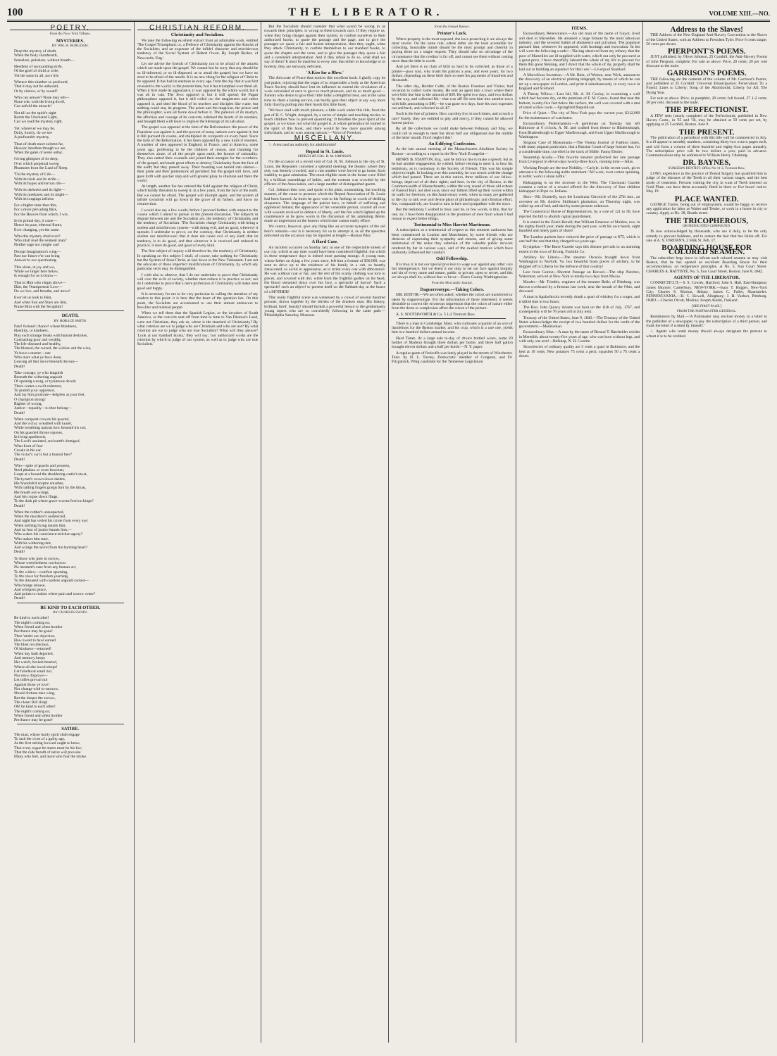100 THE LIBERATOR. VOLUME XIII.—NO.
POETRY.
From the New-York Tribune.
MYSTERIES.
BY WM. H. BURLEIGH.
Deep the mystery of death,
When the body slumbereth,
Senseless, pulseless, without breath—
Heedless of surrounding strife,
Of the grief of child or wife;
Yet the same in all, save life.
Whence this slumber so profound,
That it may not be unbound,
Or by silence, or by sound?
Who can answer? None may tell—
None who with the living dwell,
Can unfold the miracle!
Not till on the spirit's sight
Bursts the Uncreated Light,
Can we read the mystery right.
Yet, wherever we may be,
Daily, hourly, do we see
A profounder mystery,
Than of death more solemn far,
Heavier, heedless though we are,
When the gates of sense unbar,
Giving glimpses of its deep,
Over which perpetual sweep
Phantoms from the Land of Sleep.
'Tis the mystery of Life—
With its trials and its strife—
With its hopes and terrors rife—
With its darkness and its light—
With its meekness and its might—
With its longings infinite.
For a higher state than this,
For a more pervading bliss,
For the Heaven from which, I wis,
In its primal day, it came—
Hence its pure, ethereal flame,
Ever changing, yet the same.
Who this mystery shall scan?
Who shall read the sentient man?
Neither sage nor simple can!
Droops Imagination's wing—
Past nor future e'er can bring
Answer to our questioning.
This alone, in joy and wo,
While we linger here below,
Is enough for us to know—
That in Him who reigns above—
Him, the Omnipresent Love—
Do we live, and breathe, and move!
Ever let us look to Him,
And when Sun and Stars are dim,
Praise Him with the Seraphim!
DEATH.
BY HORACE SMITH.
Fate! fortune! chance! whose blindness,
Hostility, or kindness,
Play such strange freaks with human destinies,
Contrasting poor and wealthy,
The life-diseased and healthy,
The blessed, the cursed, the witless and the wise,
Ye have a master—one
Who mars what ye have done,
Leaving all that move beneath the sun—
Death!
Take courage, ye who languish
Beneath the withering anguish
Of opening wrong, or tyrannous deceit;
There comes a swift redresser,
To punish your oppressor,
And lay him prostrate—helpless at your feet.
O champion strong!
Righter of wrong,
Justice—equality—to thee belong—
Death!
When conquest crowns his quarrel,
And the victor, wreathed with laurel,
While trembling nations bow beneath his rod,
On his guarded throne reposes,
In living apotheosis,
The Lord's anointed, and earth's demigod,
What form of fear
Croaks in his ear,
The victor's car is but a funeral bier?
Death!
Who—spite of guards and yeomen,
Steel phalanx or cross bowmen,
Leaps at a bound the shuddering castle's moat,
The tyrant's crown down dashes,
His brandish'd sceptre smashes,
With rattling fingers grasps him by the throat,
His breath out-wrings,
And his corpse down flings,
To the dark pit where grave-worms feed on kings?
Death!
When the robber's unsuspected,
When the murderer's undetected,
And night has veiled his crime from every eye;
When nothing living daunts him,
And no fear of justice haunts him,—
Who wakes his conscience-stricken agony?
Who makes him start,
With his withering dart,
And wrings the secret from his bursting heart?
Death!
To those who pine in sorrow,
Whose wretchedness can borrow
No moment's ease from any human act,
To the widow—comfort spurning,
To the slave for freedom yearning,
To the diseased with cureless anguish racked—
Who brings release,
And whispers peace,
And points to realms where pain and sorrow cease?
Death!
BE KIND TO EACH OTHER.
BY CHARLES SWAIN.
Be kind to each other!
The night's coming on,
When friend and when brother
Perchance may be gone!
Then 'midst our dejection,
How sweet to have earned
The blest recollection,
Of kindness—returned!
When day hath departed,
And memory keeps
Her watch, broken-hearted,
Where all she loved sleeps!
Let falsehood assail not,
Nor envy disprove—
Let trifles prevail not
Against those ye love!
Nor change with to-morrow,
Should fortune take wing,
But the deeper the sorrow,
The closer still cling!
Oh! be kind to each other!
The night's coming on,
When friend and when brother
Perchance may be gone!
SATIRE.
The man, whose hardy spirit shall engage
To lash the vices of a guilty age,
At the first setting forward ought to know,
That every rogue he meets must be his foe;
That the rude breath of satire will provoke
Many who feel, and more who fear the stroke.
CHRISTIAN REFORM.
Christianity and Socialism.
We take the following excellent extract from an admirable work, entitled 'The Gospel Triumphant; or, a Defence of Christianity against the Attacks of the Socialists; and an exposure of the infidel character and mischievous tendency of the Social System of Robert Owen. By Joseph Barker, of Newcastle, Eng.'
Let me advise the friends of Christianity not to be afraid of the attacks which are made upon the gospel. We cannot but be sorry that any should be so ill-informed, or so ill-disposed, as to assail the gospel; but we have no need to be afraid of the results. It is no new thing for the religion of Christ to be opposed. It has had its enemies in every age, from the day that it was first revealed to the world, to the present time, but it has triumphed over them all. When it first made its appearance, it was opposed by the whole world, but it was all in vain. The Jews opposed it, but it still spread; the Pagan philosophers opposed it, but it still rolled on; the magistrates and rulers opposed it, and shed the blood of its teachers and disciples like water, but nothing could stay its progress. The priest and the magician, the prince and the philosopher, were all borne down before it. The patience of its martyrs, the affection and courage of its converts, subdued the hearts of its enemies, and brought them with tears to implore the blessings of its salvation.
The gospel was opposed at the time of the Reformation: the power of the Popedom was against it, and the powers of many nations were against it; but it still pursued its course, and multiplied its conquests on every hand. Since the time of the Reformation, it has been opposed by a new kind of enemies. A number of men appeared in England, in France, and in America, some years ago, professing to be the children of reason, and claiming for themselves alone, of all the people upon earth, the honors of rationality. They also united their counsels and joined their energies for the overthrow of the gospel, and made great efforts to destroy Christianity from the face of the earth; but they passed away. Their boasting was turned into silence—their pride and their pretensions all perished; but the gospel still lives, and goes forth with quicker step and with greater glory to illumine and bless the world.
At length, another foe has entered the field against the religion of Christ, which boldly threatens to sweep it, in a few years, from the face of the earth. But we cannot be afraid. The gospel will triumph again, and the system of infidel socialism will go down to the grave of its fathers, and know no resurrection.
I would also say a few words, before I proceed farther, with respect to the course which I intend to pursue in the present discussion. The subjects in dispute between me and the Socialists are, the tendency of Christianity and the tendency of Socialism. 'The Socialists charge Christianity with being a useless and mischievous system—with doing evil, and no good, wherever it spreads. I undertake to prove, on the contrary, that Christianity is neither useless nor mischievous; that it does not cause evil of any kind; that its tendency is to do good, and that wherever it is received and reduced to practice, it does do good, and good of every kind.
The first subject of inquiry will therefore be, the tendency of Christianity. In speaking on this subject I shall, of course, take nothing for Christianity but the System of Jesus Christ, as laid down in the New Testament. I am not the advocate of those imperfect modifications of Christianity, by which any particular sects may be distinguished.
I wish also to observe, that I do not undertake to prove that Christianity will cure the evils of society, whether men reduce it to practice or not; nor do I undertake to prove that a mere profession of Christianity will make men good and happy.
It is necessary for me to be very particular in calling the attention of my readers to this point: it is here that the heart of the question lies. On this point, the Socialists are accustomed to use their utmost endeavors to bewilder and mislead people.
When we tell them that the Spanish Legion, or the invaders of South America, or the convicts sent off from time to time to Van Dieman's Land, were not Christians, they ask us, where is the standard of Christianity? By what criterion are we to judge who are Christians and who are not? By what criterion are we to judge who are true Socialists? What will they answer? 'Look at our standard books,' they will say; 'our authorized works are the criterion by which to judge of our system, as well as to judge who are true Socialists.'
But the Socialists should consider that what would be wrong in us towards their principles, is wrong in them towards ours. If they require us, when they bring charges against their system, to confine ourselves to their authorized books, to quote the passage and the page, and to give the passages we quote a fair and honest interpretation, then they ought, when they attack Christianity, to confine themselves to our standard books, to quote the chapter and the verse, and to give the passages they quote a fair and a consistent interpretation. And if they refuse to do so, what shall we say of them? It must be manifest to every one, that either in knowledge or in honesty, they are seriously deficient.
'A Kiss for a Blow.'
The Advocate of Peace thus notices this excellent book. I gladly copy its just praise, rejoicing that the organ of so respectable a body as the American Peace Society should have lent its influence to extend the circulation of a work calculated at once to give so much pleasure, and do so much good.—Parents who desire to give their little folks a delightful treat, and at the same time do them a lasting service, can hardly gain their object in any way more fully than by putting into their hands this little book.
'We have read with much pleasure, a little work under this title, from the pen of H. C. Wright, designed, by a series of simple and touching stories, to teach children 'how to prevent quarrelling.' It breathes the pure spirit of the gospel, or we know not what the gospel is. A whole generation be trained in the spirit of this book, and there would be few more quarrels among individuals, and no wars among nations.'—Voice of Freedom.
MISCELLANY.
☞ A text and an authority for abolitionists!
Repeal in St. Louis.
SPEECH OF COL. R. M. JOHNSON.
On the occasion of a recent visit of Col. R. M. Johnson to the city of St. Louis, the Repealers convened a splendid meeting; the theatre, where they met, was densely crowded, and a vast number were forced to go home, from inability to gain admission. The most eligible seats in the house were filled by a brilliant assemblage of ladies, and the rostrum was crowded by the officers of the Association, and a large number of distinguished guests.
Col. Johnson then rose, and spoke in his plain, unassuming, but touching manner, of the cause to promote which the Repeal Association of St. Louis had been formed. At times he gave vent to his feelings in words of thrilling eloquence. The language of the patriot hero, in behalf of suffering and oppressed Ireland, the appearance of his venerable person, scarred all over with wounds received in defence of liberty, and the fire which lighted up his countenance as he grew warm in the discussion of his animating theme, made an impression on the hearers which time cannot easily efface.
We cannot, however, give any thing like an accurate synopsis of the old hero's remarks—nor is it necessary for us to attempt it, as all the speeches delivered on the occasion may be reported at length.—Boston Pilot.
A Hard Case.
An incident occurred on Sunday last, in one of the respectable streets of our city, which at any time would have been considered frightful, but which in these temperance days is indeed most passing strange. A young man, whose father on dying a few years since, left him a fortune of $30,000, was seen to drive up to the residence of his family in a cab, so beastly intoxicated, so awful in appearance, as to strike every one with abhorrence. He was without coat or hat, and the rest of his scanty clothing was torn to pieces, and covered with dirt, while from the frightful gashes on his head, the blood streamed down over his face, a spectacle of horror! Such a spectacle! such an object! to present itself on the Sabbath-day at the house of a MOTHER!
This really frightful scene was witnessed by a crowd of several hundred persons, drawn together by the shrieks of the drunken man. His history, brilliant, brief, beastly! should furnish a powerful lesson to the gentlemanly young topers who are so conceitedly following in the same path.—Philadelphia Saturday Museum.
From the Gospel Banner.
Printer's Luck.
Where property is the most exposed, the laws protecting it are always the most severe. On the same rule, where debts are the least accessible for collecting, honorable minds should be the most prompt and cheerful in paying them on a single request. They should take no advantage of the circumstance that the creditor is far off, and cannot see them without costing more than the debt is worth.
And yet there is no class of bills so hard to be collected, as those of a printer—poor soul, who trusts his patrons a year, and even years, for two dollars, depending on these little dues to meet his payments of hundreds and thousands.
The other day, Brother Cobb, of the Boston Freeman and Visitor, had occasion to collect some money. He sent an agent into a town where there were bills due him to the amount of $50. He spent two days, and two dollars by the way, and collected $4,—that was all! He sent him into another town with bills amounting to $80,—he was gone two days, bore his own expenses out and back, and collected in all, $7.
Such is the fate of printers. How can they live in such times, and at such a rate? Surely, they are entitled to pity and mercy, if they cannot be allowed honest justice.
By all the collections we could make between February and May, we could call in enough to meet but about half our obligations due the middle of the latter month. Don't neglect this!
An Edifying Confession.
At the late annual meeting of the Massachusetts Abolition Society in Boston—according to a report in the New-York Evangelist—
HENRY B. STANTON, Esq., said he did not rise to make a speech, but as he had another engagement, he wished, before retiring to meet it, to bear his testimony, as is customary in the Society of Friends. This was his simple object to-night. In looking over this assembly, he was struck with the change which had passed. There are in this nation, three millions of our fellow-beings, deprived of all their rights; and here, in the city of Boston, in the Commonwealth of Massachusetts, within the very sound of those old echoes of Faneuil Hall, not died away since our fathers lifted up their voices within its walls for freedom; on this Anniversary week, when so many are gathered to the city to talk over and devise plans of philanthropic and christian effort, few, comparatively, are found to turn in here and sympathize with the slave.
But the testimony I wished to bear, said he, in few words, is this, that for one, sir, I have been disappointed in the promises of men from whom I had reason to expect better things.
Testimonial to Miss Harriet Martineau.
A subscription as a testimonial of respect to this eminent authoress has been commenced in London and Manchester, by some friends who are desirous of expressing their sympathy and esteem, and of giving some testimonial of the sense they entertain of the valuable public services rendered by her in various ways, and of the exalted motives which have uniformly influenced her conduct.
Odd Fellowship.
It is true, it is not our special province to wage war against any other vice but intemperance; but we deem it our duty to set our face against iniquity and sin of every name and nature, public or private, open or secret, and this we always shall do, without fear or favor.—Essex County Washingtonian.
From the Mercantile Journal.
Daguerreotype.—Taking Colors.
MR. EDITOR:—We are often asked, whether the colors are transferred or taken by daguerreotype. For the information of those interested, it seems desirable to correct the erroneous impression that the colors of nature either from the dress or complexion affect the colors of the picture.
A. S. SOUTHWORTH & Co. 5 1-2 Tremont Row.
There is a man in Cambridge, Mass. who cultivates a quarter of an acre of dandelions for the Boston market, and his crop, which is a rare one, yields him two hundred dollars annual income.
Hard Times. At a large sale to-day of choice bottled wines, some 20 bottles of Madeira brought three dollars per bottle, and three half gallon brought eleven dollars and a half per bottle.—N. Y. paper.
A regular game of fisticuffs was lately played in the streets of Winchester, Tenn. by H. L. Turney, Democratic member of Congress, and Dr. Fitzpatrick, Whig candidate for the Tennessee Legislature.
ITEMS.
Extraordinary Benevolence.—An old man of the name of Guyot, lived and died in Marseilles. He amassed a large fortune by the most laborious industry, and the severest habits of abstinence and privation. The populace pursued him, whenever he appeared, with hootings and execration. In his will were the following words:—'Having observed from my infancy that the poor of Marseilles are ill supplied with water, which can only be procured at a great price, I have cheerfully labored the whole of my life to procure for them this great blessing, and I direct that the whole of my property shall be laid out in building an aqueduct for their use.'—Liverpool Standard.
A Marvellous Invention.—A Mr. Bain, of Wotton, near Wick, announces the discovery of an electrical printing telegraph, by means of which he can set up a newspaper in London, and print it simultaneously in every town in England and Scotland.
A Thirsty Willow.—Last fall, Mr. A. M. Cooley, in examining a well which had become dry, on the premises of F. M. Carew, found that near the bottom, twenty-five feet below the surface, the well was covered with a mat of small willow roots.—Springfield Republican.
Price of Quiet.—The city of New-York pays the current year, $312,000 for the maintenance of watchmen.
Extraordinary Pedestrianism.—A gentleman on Tuesday last left Baltimore at 6 o'clock, A. M. and walked from thence to Bladensburgh, from Bladensburgh to Upper Marlborough, and from Upper Marlborough to Washington.
Singular Case of Monomania.—The Vienna Journal of Fashion states, with many piquant particulars, that a Russian Count of large fortune has, for a considerable time, travelled in the track of Mdlle. Fanny Elssler.
Steamship Acadia.—This favorite steamer performed her late passage from Liverpool in eleven days twenty-three hours, running time.—Atlas.
Working People are the true Nobility.—Carlyle, in his recent work, gives utterance to the following noble sentiment: 'All work, even cotton spinning, is noble; work is alone noble.'
Kidnapping is on the increase in the West. The Cincinnati Gazette contains a notice of a reward offered for the discovery of four children kidnapped in Pope co. Indiana.
Shot.—Mr. Donnelly, says the Louisiana Chronicle of the 27th inst., an overseer on Mr. Andrew Skillman's plantation, on Thursday night, was called up out of bed, and shot by some persons unknown.
The Connecticut House of Representatives, by a vote of 121 to 50, have rejected the bill to abolish capital punishment.
It is stated in the Zion's Herald, that William Emerson of Malden, now in his eighty-fourth year, made during the past year, with his own hands, eight hundred and ninety pairs of shoes!
The London packets have reduced the price of passage to $75, which is one half the rate that they charged two years ago.
Erysipelas.—The Barre Gazette says this disease prevails to an alarming extent in the town of Erving, Franklin Co.
Artillery for Liberia.—The steamer Osceola brought down from Washington to Norfolk, Va. two beautiful brass pieces of artillery, to be shipped off to Liberia for the defence of that country!
Late from Canton—Shortest Passage on Record.—The ship Natchez, Waterman, arrived at New-York in ninety-two days from Macao.
Murder.—Mr. Trimble, engineer of the steamer Belle, of Pittsburg, was thrown overboard by a fireman last week, near the mouth of the Ohio, and drowned.
A man in Apalachicola recently drank a quart of whiskey for a wager, and it killed him in two hours.
The Hon. John Quincy Adams was born on the 11th of July, 1767, and consequently will be 76 years old in July next.
Treasury of the United States, June 9, 1843.—The Treasury of the United States acknowledges the receipt of two hundred dollars for the credit of the government.—Madisonian.
Extraordinary Man.—A man by the name of Benoni T. Batchelder resides in Meredith, about twenty-five years of age, who was born without legs, and with only one arm!—Belknap, N. H. Gazette.
Strawberries of ordinary quality are 3 cents a quart in Baltimore, and the best at 10 cents. New potatoes 75 cents a peck; squashes 50 a 75 cents a dozen.
Address to the Slaves!
THE Address of the New-England Anti-Slavery Convention to the Slaves of the United States, with an Address to President Tyler. Price 6 cents single; 50 cents per dozen.
PIERPONT'S POEMS.
JUST published, by Oliver Johnson, 25 Cornhill, the Anti-Slavery Poems of John Pierpont, complete. For sale as above. Price, 20 cents; 20 per cent discount to the trade.
GARRISON'S POEMS.
THE following are the contents of the volume of Mr. Garrison's Poems, just published at 25 Cornhill: Universal Emancipation; Persecution; To a Friend; Lines to Liberty; Song of the Abolitionist; Liberty for All; The Dying Year.
For sale as above. Price, in pamphlet, 20 cents; full bound, 37 1-2 cents; 20 per cent. discount to the trade.
THE PERFECTIONIST.
A FEW setts (nearly complete) of the Perfectionist, published in New Haven, Conn., in '35 and '36, may be obtained at 50 cents per set, by applying at 25 Cornhill, Boston. June 9.
THE PRESENT.
The publication of a periodical with this title will be commenced in July. It will appear in monthly numbers, containing thirty-two octavo pages each, and will form a volume of three hundred and eighty-four pages annually. The subscription price will be two dollars a year, paid in advance. Communications may be addressed to William Henry Channing.
DR. BAYNES,
SURGEON DENTIST. Office No 11-2, Tremont Row,
LONG experience in the practice of Dental Surgery has qualified him to judge of the diseases of the Teeth in all their various stages, and the best mode of treatment. Persons visiting the city in want of Teeth inserted on Gold Plate, can have them accurately fitted in three or five hours' notice. May 19.
PLACE WANTED.
GEORGE Turner, being out of employment, would be happy to receive any application for labor as Waiter and Tender, or work in a house in city or country. Apply at No. 38, Brattle street.
THE TRICOPHEROUS,
OR MEDICATED COMPOUND.
IS now acknowledged by thousands, who use it daily, to be the only remedy to prevent baldness, and to restore the hair that has fallen off. For sale at A. S. JORDAN'S, 2 Milk St. Feb. 17.
BOARDING HOUSE FOR COLORED SEAMEN.
The subscriber begs leave to inform such colored seamen as may visit Boston, that he has opened an excellent Boarding House for their accommodation, on temperance principles, at No. 5, Sun Court Street. CHARLES A. BATTISTE, No. 5, Sun Court Street, Boston, June 8, 1842.
AGENTS OF THE LIBERATOR.
CONNECTICUT.—S. S. Cowles, Hartford; John S. Hall, East-Hampton; James Munroe, Canterbury. NEW-YORK.—Isaac T. Hopper, New-York City; Charles S. Morton, Albany; James C. Fuller, Skaneateles. PENNSYLVANIA.—H. C. Howell, Alleghany; J. B. Vashon, Pittsburg. OHIO.—Charles Olcott, Medina; Joseph Austin, Oakland.
[SEE FIRST PAGE.]
FROM THE POSTMASTER GENERAL.
Remittances by Mail.—'A Postmaster may enclose money in a letter to the publisher of a newspaper, to pay the subscription of a third person, and frank the letter if written by himself.'
☞ Agents who remit money should always designate the persons to whom it is to be credited.